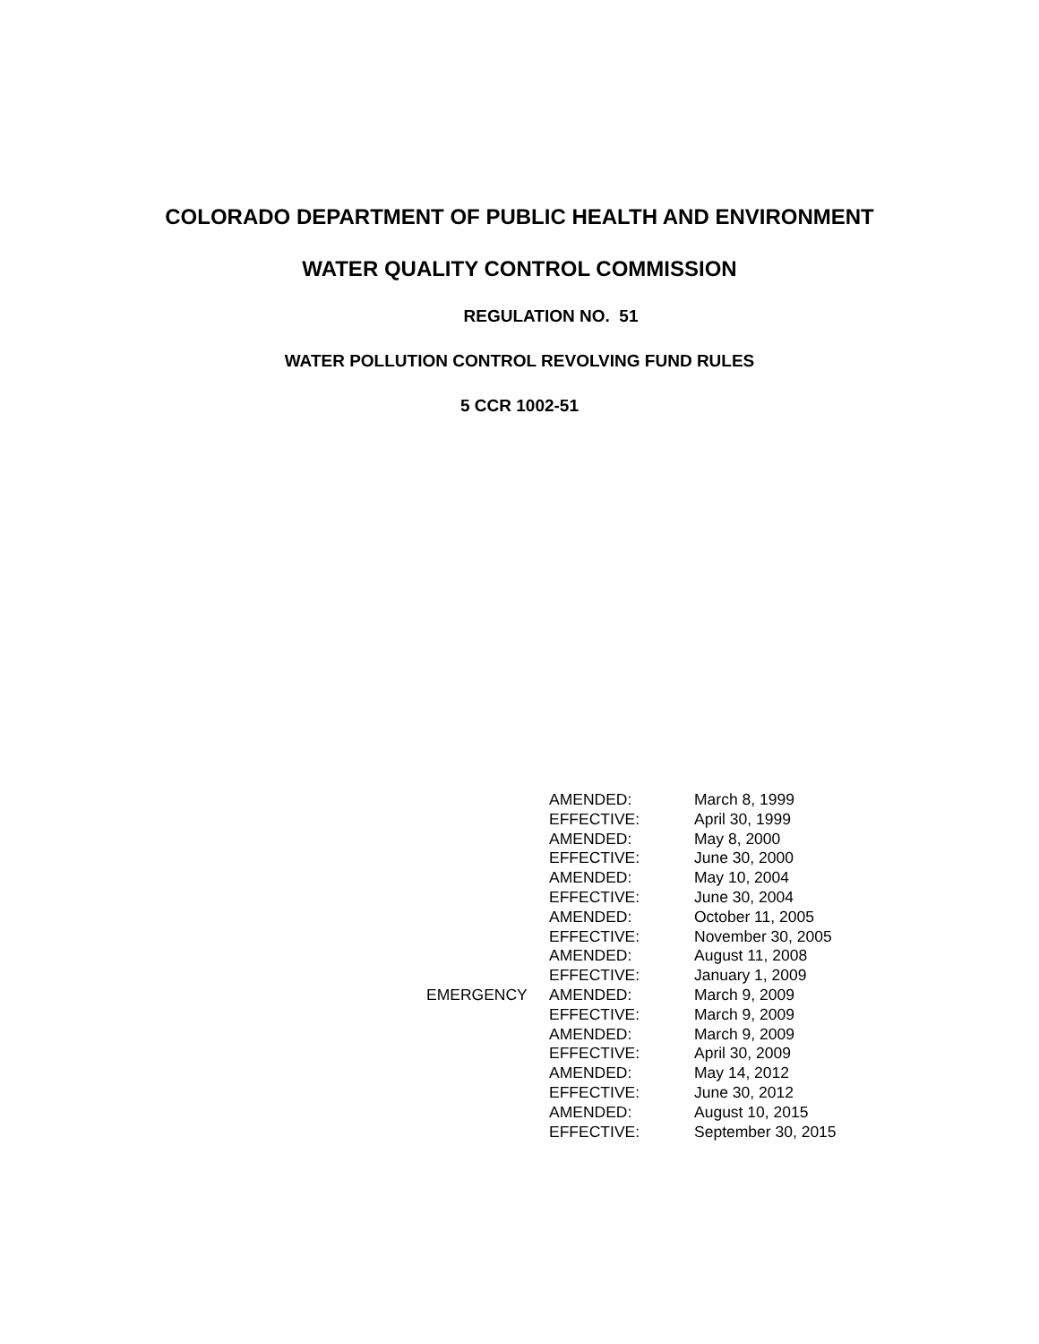COLORADO DEPARTMENT OF PUBLIC HEALTH AND ENVIRONMENT
WATER QUALITY CONTROL COMMISSION
REGULATION NO. 51
WATER POLLUTION CONTROL REVOLVING FUND RULES
5 CCR 1002-51
| | AMENDED: | March 8, 1999 |
| | EFFECTIVE: | April 30, 1999 |
| | AMENDED: | May 8, 2000 |
| | EFFECTIVE: | June 30, 2000 |
| | AMENDED: | May 10, 2004 |
| | EFFECTIVE: | June 30, 2004 |
| | AMENDED: | October 11, 2005 |
| | EFFECTIVE: | November 30, 2005 |
| | AMENDED: | August 11, 2008 |
| | EFFECTIVE: | January 1, 2009 |
| EMERGENCY | AMENDED: | March 9, 2009 |
| | EFFECTIVE: | March 9, 2009 |
| | AMENDED: | March 9, 2009 |
| | EFFECTIVE: | April 30, 2009 |
| | AMENDED: | May 14, 2012 |
| | EFFECTIVE: | June 30, 2012 |
| | AMENDED: | August 10, 2015 |
| | EFFECTIVE: | September 30, 2015 |